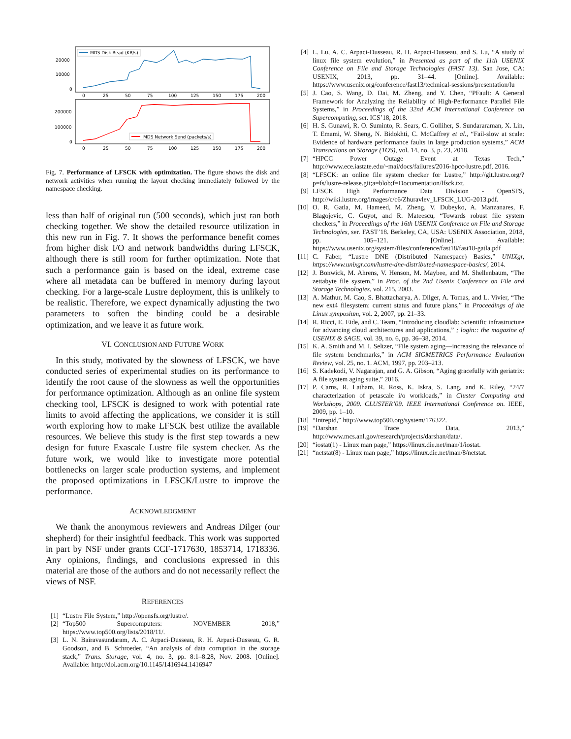MDS Disk Read (KB/s)
20000
10000
0
0
25
50
75
100
125
150
175
200
200000
100000
0
MDS Network Send (packets/s)
0
25
50
75
100
125
150
175
200
Fig. 7. Performance of LFSCK with optimization. The figure shows the disk and network activities when running the layout checking immediately followed by the namespace checking.
less than half of original run (500 seconds), which just ran both checking together. We show the detailed resource utilization in this new run in Fig. 7. It shows the performance benefit comes from higher disk I/O and network bandwidths during LFSCK, although there is still room for further optimization. Note that such a performance gain is based on the ideal, extreme case where all metadata can be buffered in memory during layout checking. For a large-scale Lustre deployment, this is unlikely to be realistic. Therefore, we expect dynamically adjusting the two parameters to soften the binding could be a desirable optimization, and we leave it as future work.
VI. CONCLUSION AND FUTURE WORK
In this study, motivated by the slowness of LFSCK, we have conducted series of experimental studies on its performance to identify the root cause of the slowness as well the opportunities for performance optimization. Although as an online file system checking tool, LFSCK is designed to work with potential rate limits to avoid affecting the applications, we consider it is still worth exploring how to make LFSCK best utilize the available resources. We believe this study is the first step towards a new design for future Exascale Lustre file system checker. As the future work, we would like to investigate more potential bottlenecks on larger scale production systems, and implement the proposed optimizations in LFSCK/Lustre to improve the performance.
ACKNOWLEDGMENT
We thank the anonymous reviewers and Andreas Dilger (our shepherd) for their insightful feedback. This work was supported in part by NSF under grants CCF-1717630, 1853714, 1718336. Any opinions, findings, and conclusions expressed in this material are those of the authors and do not necessarily reflect the views of NSF.
REFERENCES
[1] “Lustre File System,” http://opensfs.org/lustre/.
[2] “Top500 Supercomputers: NOVEMBER 2018,” https://www.top500.org/lists/2018/11/.
[3] L. N. Bairavasundaram, A. C. Arpaci-Dusseau, R. H. Arpaci-Dusseau, G. R. Goodson, and B. Schroeder, “An analysis of data corruption in the storage stack,” Trans. Storage, vol. 4, no. 3, pp. 8:1–8:28, Nov. 2008. [Online]. Available: http://doi.acm.org/10.1145/1416944.1416947
[4] L. Lu, A. C. Arpaci-Dusseau, R. H. Arpaci-Dusseau, and S. Lu, “A study of linux file system evolution,” in Presented as part of the 11th USENIX Conference on File and Storage Technologies (FAST 13). San Jose, CA: USENIX, 2013, pp. 31–44. [Online]. Available: https://www.usenix.org/conference/fast13/technical-sessions/presentation/lu
[5] J. Cao, S. Wang, D. Dai, M. Zheng, and Y. Chen, “PFault: A General Framework for Analyzing the Reliability of High-Performance Parallel File Systems,” in Proceedings of the 32nd ACM International Conference on Supercomputing, ser. ICS’18, 2018.
[6] H. S. Gunawi, R. O. Suminto, R. Sears, C. Golliher, S. Sundararaman, X. Lin, T. Emami, W. Sheng, N. Bidokhti, C. McCaffrey et al., “Fail-slow at scale: Evidence of hardware performance faults in large production systems,” ACM Transactions on Storage (TOS), vol. 14, no. 3, p. 23, 2018.
[7] “HPCC Power Outage Event at Texas Tech,” http://www.ece.iastate.edu/~mai/docs/failures/2016-hpcc-lustre.pdf, 2016.
[8] “LFSCK: an online file system checker for Lustre,” http://git.lustre.org/?p=fs/lustre-release.git;a=blob;f=Documentation/lfsck.txt.
[9] LFSCK High Performance Data Division - OpenSFS, http://wiki.lustre.org/images/c/c6/Zhuravlev_LFSCK_LUG-2013.pdf.
[10] O. R. Gatla, M. Hameed, M. Zheng, V. Dubeyko, A. Manzanares, F. Blagojevic, C. Guyot, and R. Mateescu, “Towards robust file system checkers,” in Proceedings of the 16th USENIX Conference on File and Storage Technologies, ser. FAST’18. Berkeley, CA, USA: USENIX Association, 2018, pp. 105–121. [Online]. Available: https://www.usenix.org/system/files/conference/fast18/fast18-gatla.pdf
[11] C. Faber, “Lustre DNE (Distributed Namespace) Basics,” UNIXgr, https://www.unixgr.com/lustre-dne-distributed-namespace-basics/, 2014.
[12] J. Bonwick, M. Ahrens, V. Henson, M. Maybee, and M. Shellenbaum, “The zettabyte file system,” in Proc. of the 2nd Usenix Conference on File and Storage Technologies, vol. 215, 2003.
[13] A. Mathur, M. Cao, S. Bhattacharya, A. Dilger, A. Tomas, and L. Vivier, “The new ext4 filesystem: current status and future plans,” in Proceedings of the Linux symposium, vol. 2, 2007, pp. 21–33.
[14] R. Ricci, E. Eide, and C. Team, “Introducing cloudlab: Scientific infrastructure for advancing cloud architectures and applications,” ; login:: the magazine of USENIX & SAGE, vol. 39, no. 6, pp. 36–38, 2014.
[15] K. A. Smith and M. I. Seltzer, “File system aging—increasing the relevance of file system benchmarks,” in ACM SIGMETRICS Performance Evaluation Review, vol. 25, no. 1. ACM, 1997, pp. 203–213.
[16] S. Kadekodi, V. Nagarajan, and G. A. Gibson, “Aging gracefully with geriatrix: A file system aging suite,” 2016.
[17] P. Carns, R. Latham, R. Ross, K. Iskra, S. Lang, and K. Riley, “24/7 characterization of petascale i/o workloads,” in Cluster Computing and Workshops, 2009. CLUSTER’09. IEEE International Conference on. IEEE, 2009, pp. 1–10.
[18] “Intrepid,” http://www.top500.org/system/176322.
[19] “Darshan Trace Data, 2013,” http://www.mcs.anl.gov/research/projects/darshan/data/.
[20] “iostat(1) - Linux man page,” https://linux.die.net/man/1/iostat.
[21] “netstat(8) - Linux man page,” https://linux.die.net/man/8/netstat.